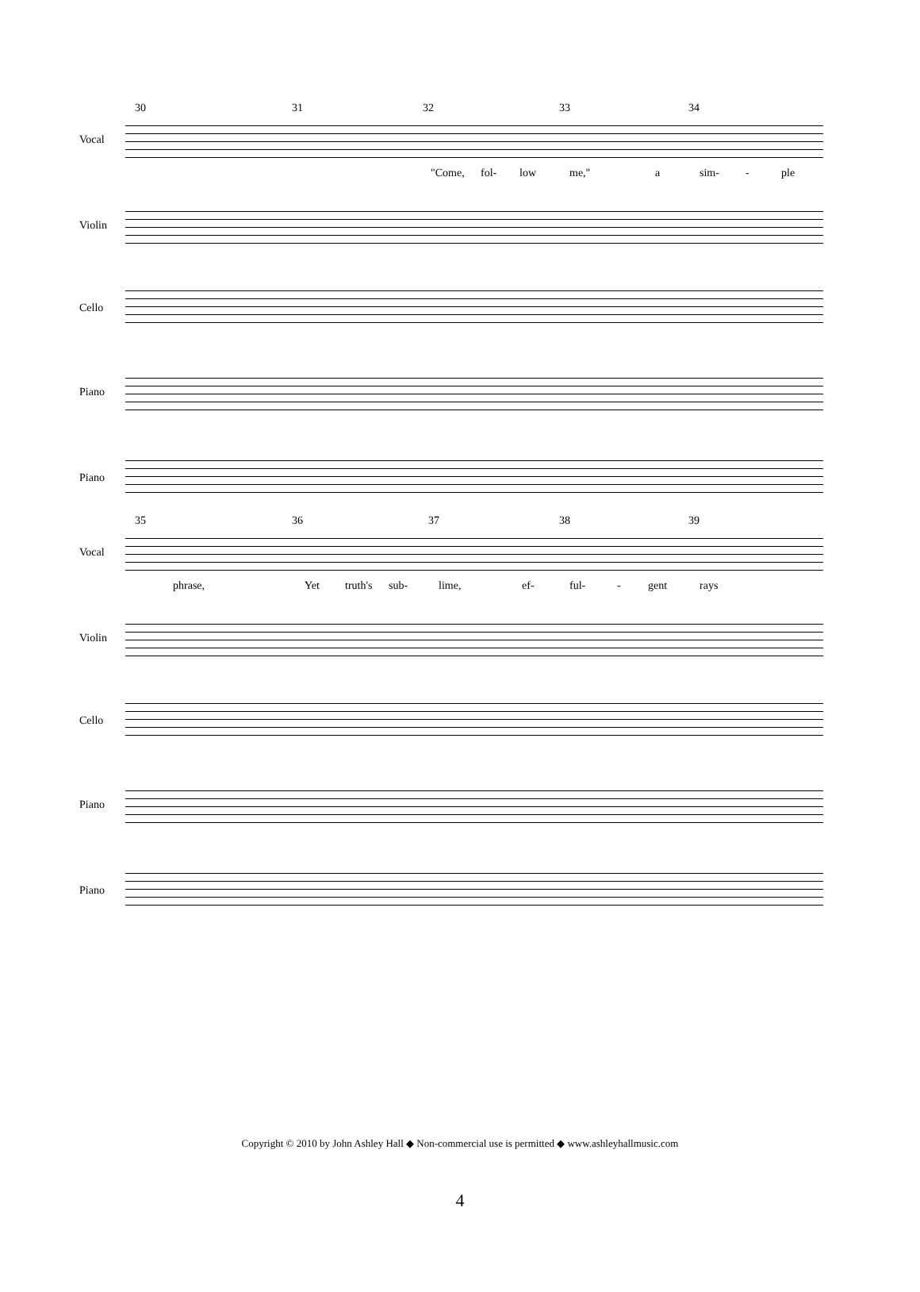30 31 32 33 34
Vocal
"Come, fol- low me," a sim- - ple
Violin
Cello
Piano
Piano
35 36 37 38 39
Vocal
phrase, Yet truth's sub- lime, ef- ful- - gent rays
Violin
Cello
Piano
Piano
Copyright © 2010 by John Ashley Hall ◆ Non-commercial use is permitted ◆ www.ashleyhallmusic.com
4